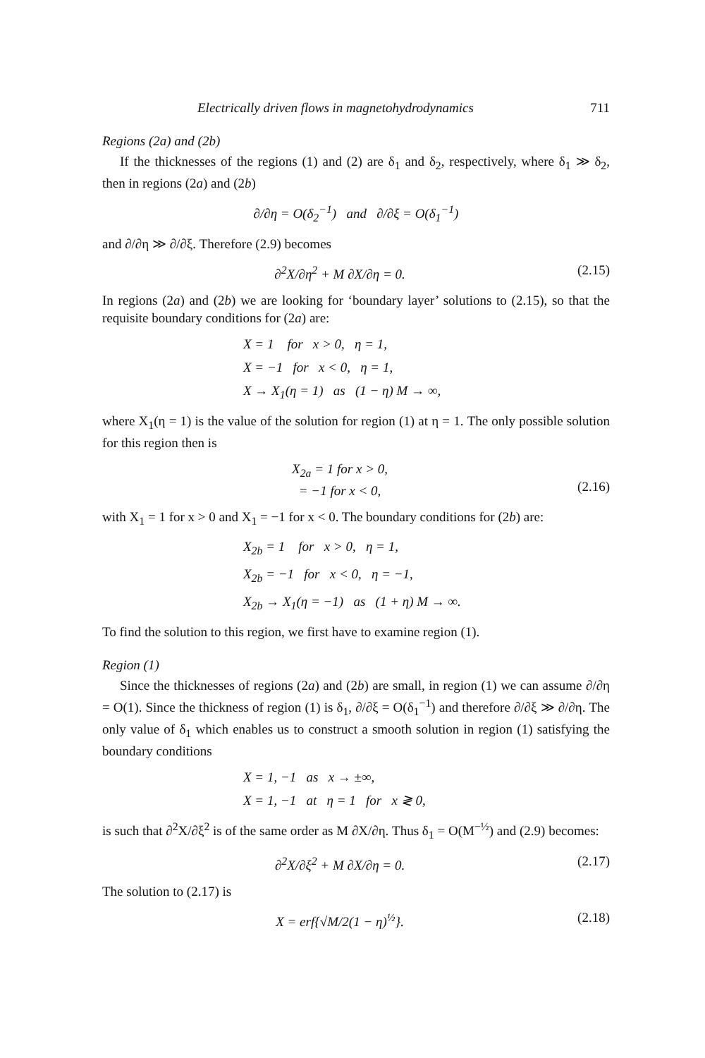Electrically driven flows in magnetohydrodynamics 711
Regions (2a) and (2b)
If the thicknesses of the regions (1) and (2) are δ<sub>1</sub> and δ<sub>2</sub>, respectively, where δ<sub>1</sub> ≫ δ<sub>2</sub>, then in regions (2a) and (2b)
∂/∂η = O(δ<sub>2</sub><sup>−1</sup>) and ∂/∂ξ = O(δ<sub>1</sub><sup>−1</sup>)
and ∂/∂η ≫ ∂/∂ξ. Therefore (2.9) becomes
∂<sup>2</sup>X/∂η<sup>2</sup> + M ∂X/∂η = 0. (2.15)
In regions (2a) and (2b) we are looking for ‘boundary layer’ solutions to (2.15), so that the requisite boundary conditions for (2a) are:
X = 1 for x > 0, η = 1,
X = −1 for x < 0, η = 1,
X → X<sub>1</sub>(η = 1) as (1 − η) M → ∞,
where X<sub>1</sub>(η = 1) is the value of the solution for region (1) at η = 1. The only possible solution for this region then is
X<sub>2a</sub> = 1 for x > 0,
= −1 for x < 0,
(2.16)
with X<sub>1</sub> = 1 for x > 0 and X<sub>1</sub> = −1 for x < 0. The boundary conditions for (2b) are:
X<sub>2b</sub> = 1 for x > 0, η = 1,
X<sub>2b</sub> = −1 for x < 0, η = −1,
X<sub>2b</sub> → X<sub>1</sub>(η = −1) as (1 + η) M → ∞.
To find the solution to this region, we first have to examine region (1).
Region (1)
Since the thicknesses of regions (2a) and (2b) are small, in region (1) we can assume ∂/∂η = O(1). Since the thickness of region (1) is δ<sub>1</sub>, ∂/∂ξ = O(δ<sub>1</sub><sup>−1</sup>) and therefore ∂/∂ξ ≫ ∂/∂η. The only value of δ<sub>1</sub> which enables us to construct a smooth solution in region (1) satisfying the boundary conditions
X = 1, −1 as x → ±∞,
X = 1, −1 at η = 1 for x ≷ 0,
is such that ∂<sup>2</sup>X/∂ξ<sup>2</sup> is of the same order as M ∂X/∂η. Thus δ<sub>1</sub> = O(M<sup>−½</sup>) and (2.9) becomes:
∂<sup>2</sup>X/∂ξ<sup>2</sup> + M ∂X/∂η = 0. (2.17)
The solution to (2.17) is
X = erf{√M/2(1 − η)<sup>½</sup>}. (2.18)